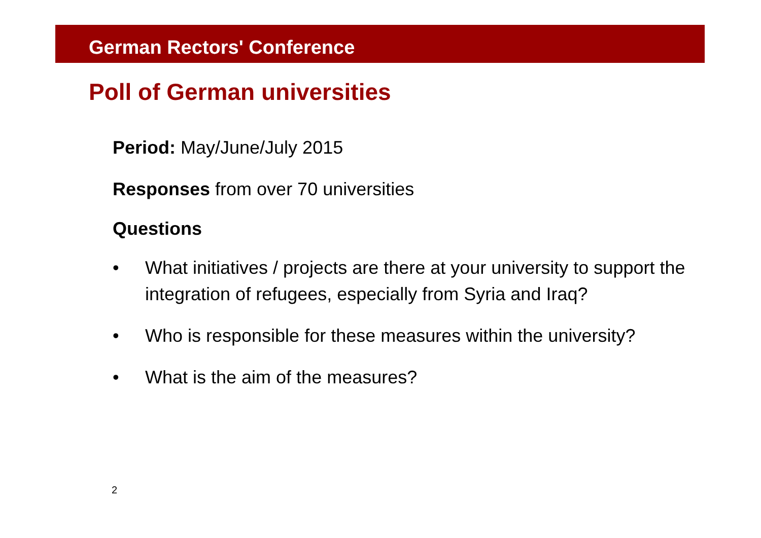German Rectors' Conference
Poll of German universities
Period: May/June/July 2015
Responses from over 70 universities
Questions
• What initiatives / projects are there at your university to support the integration of refugees, especially from Syria and Iraq?
• Who is responsible for these measures within the university?
• What is the aim of the measures?
2